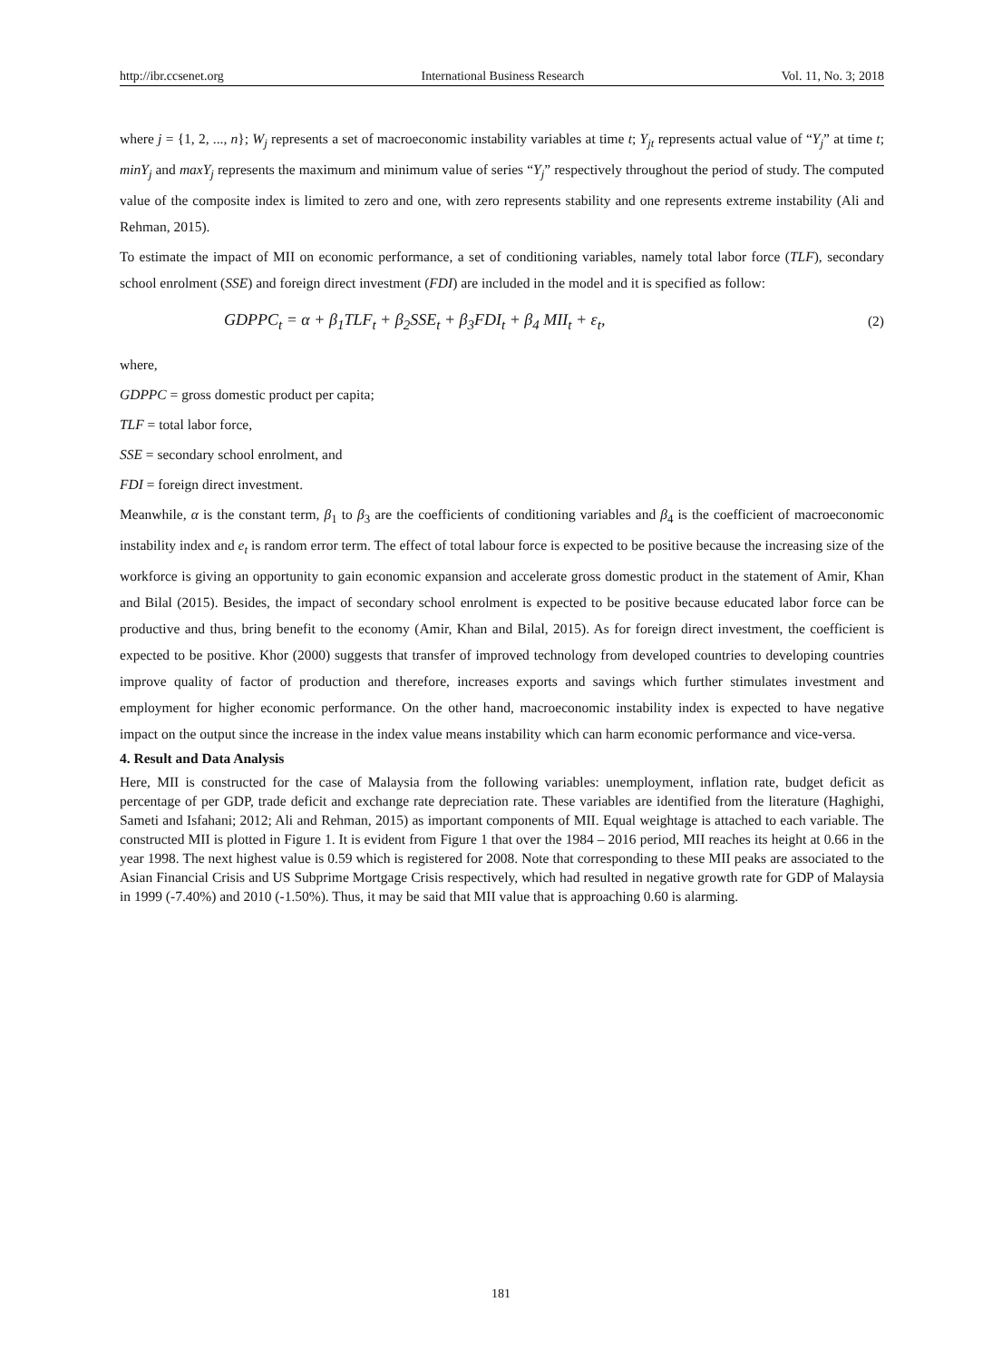http://ibr.ccsenet.org International Business Research Vol. 11, No. 3; 2018
where j = {1, 2, ..., n}; W<sub>j</sub> represents a set of macroeconomic instability variables at time t; Y<sub>jt</sub> represents actual value of “Y<sub>j</sub>” at time t; minY<sub>j</sub> and maxY<sub>j</sub> represents the maximum and minimum value of series “Y<sub>j</sub>” respectively throughout the period of study. The computed value of the composite index is limited to zero and one, with zero represents stability and one represents extreme instability (Ali and Rehman, 2015).
To estimate the impact of MII on economic performance, a set of conditioning variables, namely total labor force (TLF), secondary school enrolment (SSE) and foreign direct investment (FDI) are included in the model and it is specified as follow:
GDPPC<sub>t</sub> = α + β<sub>1</sub>TLF<sub>t</sub> + β<sub>2</sub>SSE<sub>t</sub> + β<sub>3</sub>FDI<sub>t</sub> + β<sub>4</sub> MII<sub>t</sub> + ε<sub>t</sub>, (2)
where,
GDPPC = gross domestic product per capita;
TLF = total labor force,
SSE = secondary school enrolment, and
FDI = foreign direct investment.
Meanwhile, α is the constant term, β<sub>1</sub> to β<sub>3</sub> are the coefficients of conditioning variables and β<sub>4</sub> is the coefficient of macroeconomic instability index and e<sub>t</sub> is random error term. The effect of total labour force is expected to be positive because the increasing size of the workforce is giving an opportunity to gain economic expansion and accelerate gross domestic product in the statement of Amir, Khan and Bilal (2015). Besides, the impact of secondary school enrolment is expected to be positive because educated labor force can be productive and thus, bring benefit to the economy (Amir, Khan and Bilal, 2015). As for foreign direct investment, the coefficient is expected to be positive. Khor (2000) suggests that transfer of improved technology from developed countries to developing countries improve quality of factor of production and therefore, increases exports and savings which further stimulates investment and employment for higher economic performance. On the other hand, macroeconomic instability index is expected to have negative impact on the output since the increase in the index value means instability which can harm economic performance and vice-versa.
4. Result and Data Analysis
Here, MII is constructed for the case of Malaysia from the following variables: unemployment, inflation rate, budget deficit as percentage of per GDP, trade deficit and exchange rate depreciation rate. These variables are identified from the literature (Haghighi, Sameti and Isfahani; 2012; Ali and Rehman, 2015) as important components of MII. Equal weightage is attached to each variable. The constructed MII is plotted in Figure 1. It is evident from Figure 1 that over the 1984 – 2016 period, MII reaches its height at 0.66 in the year 1998. The next highest value is 0.59 which is registered for 2008. Note that corresponding to these MII peaks are associated to the Asian Financial Crisis and US Subprime Mortgage Crisis respectively, which had resulted in negative growth rate for GDP of Malaysia in 1999 (-7.40%) and 2010 (-1.50%). Thus, it may be said that MII value that is approaching 0.60 is alarming.
181